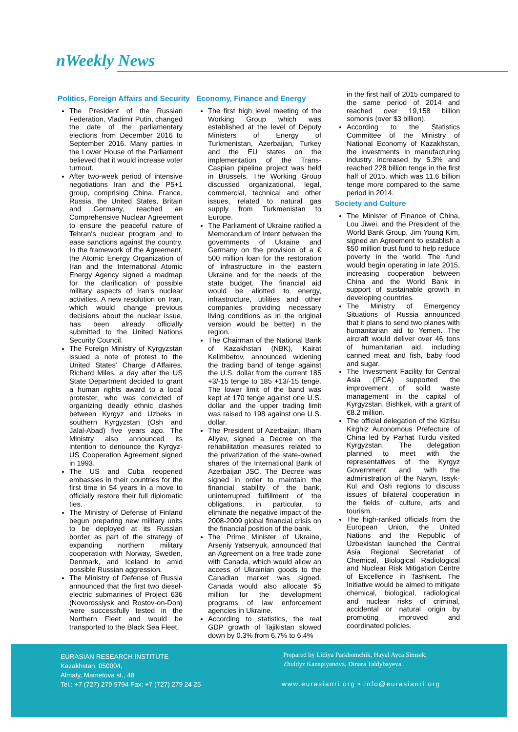nWeekly News
Politics, Foreign Affairs and Security
The President of the Russian Federation, Vladimir Putin, changed the date of the parliamentary elections from December 2016 to September 2016. Many parties in the Lower House of the Parliament believed that it would increase voter turnout.
After two-week period of intensive negotiations Iran and the P5+1 group, comprising China, France, Russia, the United States, Britain and Germany, reached an Comprehensive Nuclear Agreement to ensure the peaceful nature of Tehran's nuclear program and to ease sanctions against the country. In the framework of the Agreement, the Atomic Energy Organization of Iran and the International Atomic Energy Agency signed a roadmap for the clarification of possible military aspects of Iran's nuclear activities. A new resolution on Iran, which would change previous decisions about the nuclear issue, has been already officially submitted to the United Nations Security Council.
The Foreign Ministry of Kyrgyzstan issued a note of protest to the United States' Charge d'Affaires, Richard Miles, a day after the US State Department decided to grant a human rights award to a local protester, who was convicted of organizing deadly ethnic clashes between Kyrgyz and Uzbeks in southern Kyrgyzstan (Osh and Jalal-Abad) five years ago. The Ministry also announced its intention to denounce the Kyrgyz-US Cooperation Agreement signed in 1993.
The US and Cuba reopened embassies in their countries for the first time in 54 years in a move to officially restore their full diplomatic ties.
The Ministry of Defense of Finland begun preparing new military units to be deployed at its Russian border as part of the strategy of expanding northern military cooperation with Norway, Sweden, Denmark, and Iceland to amid possible Russian aggression.
The Ministry of Defense of Russia announced that the first two diesel-electric submarines of Project 636 (Novorossiysk and Rostov-on-Don) were successfully tested in the Northern Fleet and would be transported to the Black Sea Fleet.
Economy, Finance and Energy
The first high level meeting of the Working Group which was established at the level of Deputy Ministers of Energy of Turkmenistan, Azerbaijan, Turkey and the EU states on the implementation of the Trans-Caspian pipeline project was held in Brussels. The Working Group discussed organizational, legal, commercial, technical and other issues, related to natural gas supply from Turkmenistan to Europe.
The Parliament of Ukraine ratified a Memorandum of Intent between the governments of Ukraine and Germany on the provision of a € 500 million loan for the restoration of infrastructure in the eastern Ukraine and for the needs of the state budget. The financial aid would be allotted to energy, infrastructure, utilities and other companies providing necessary living conditions as in the original version would be better) in the region.
The Chairman of the National Bank of Kazakhstan (NBK), Kairat Kelimbetov, announced widening the trading band of tenge against the U.S. dollar from the current 185 +3/-15 tenge to 185 +13/-15 tenge. The lower limit of the band was kept at 170 tenge against one U.S. dollar and the upper trading limit was raised to 198 against one U.S. dollar.
The President of Azerbaijan, Ilham Aliyev, signed a Decree on the rehabilitation measures related to the privatization of the state-owned shares of the International Bank of Azerbaijan JSC. The Decree was signed in order to maintain the financial stability of the bank, uninterrupted fulfillment of the obligations, in particular, to eliminate the negative impact of the 2008-2009 global financial crisis on the financial position of the bank.
The Prime Minister of Ukraine, Arseniy Yatsenyuk, announced that an Agreement on a free trade zone with Canada, which would allow an access of Ukrainian goods to the Canadian market was signed. Canada would also allocate $5 million for the development programs of law enforcement agencies in Ukraine.
According to statistics, the real GDP growth of Tajikistan slowed down by 0.3% from 6.7% to 6.4%
in the first half of 2015 compared to the same period of 2014 and reached over 19,158 billion somonis (over $3 billion).
According to the Statistics Committee of the Ministry of National Economy of Kazakhstan, the investments in manufacturing industry increased by 5.3% and reached 228 billion tenge in the first half of 2015, which was 11.6 billion tenge more compared to the same period in 2014.
Society and Culture
The Minister of Finance of China, Lou Jiwei, and the President of the World Bank Group, Jim Young Kim, signed an Agreement to establish a $50 million trust fund to help reduce poverty in the world. The fund would begin operating in late 2015, increasing cooperation between China and the World Bank in support of sustainable growth in developing countries.
The Ministry of Emergency Situations of Russia announced that it plans to send two planes with humanitarian aid to Yemen. The aircraft would deliver over 46 tons of humanitarian aid, including canned meat and fish, baby food and sugar.
The Investment Facility for Central Asia (IFCA) supported the improvement of soild waste management in the capital of Kyrgyzstan, Bishkek, with a grant of €8.2 million.
The official delegation of the Kizilsu Kirghiz Autonomous Prefecture of China led by Parhat Turdu visited Kyrgyzstan. The delegation planned to meet with the representatives of the Kyrgyz Government and with the administration of the Naryn, Issyk-Kul and Osh regions to discuss issues of bilateral cooperation in the fields of culture, arts and tourism.
The high-ranked officials from the European Union, the United Nations and the Republic of Uzbekistan launched the Central Asia Regional Secretariat of Chemical, Biological Radiological and Nuclear Risk Mitigation Centre of Excellence in Tashkent. The Initiative would be aimed to mitigate chemical, biological, radiological and nuclear risks of criminal, accidental or natural origin by promoting improved and coordinated policies.
EURASIAN RESEARCH INSTITUTE
Kazakhstan, 050004,
Almaty, Mametova st., 48
Tel.: +7 (727) 279 9794 Fax: +7 (727) 279 24 25
Prepared by Lidiya Parkhomchik, Hayal Ayca Simsek,
Zhuldyz Kanapiyanova, Dinara Taldybayeva.
www.eurasianri.org • info@eurasianri.org